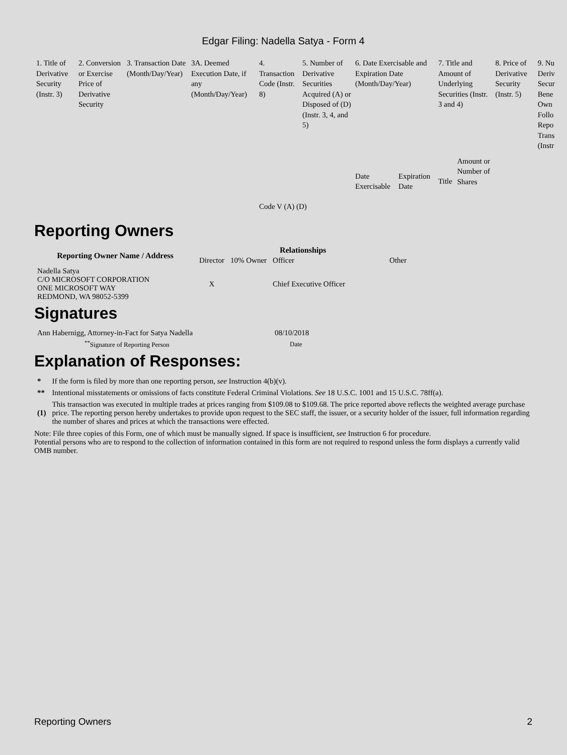Edgar Filing: Nadella Satya - Form 4
| 1. Title of Derivative Security (Instr. 3) | 2. Conversion or Exercise Price of Derivative Security | 3. Transaction Date (Month/Day/Year) | 3A. Deemed Execution Date, if any (Month/Day/Year) | 4. Transaction Code (Instr. 8) | 5. Number of Derivative Securities Acquired (A) or Disposed of (D) (Instr. 3, 4, and 5) | 6. Date Exercisable and Expiration Date (Month/Day/Year) | | 7. Title and Amount of Underlying Securities (Instr. 3 and 4) | | 8. Price of Derivative Security (Instr. 5) | 9. Nu Deriv Secur Bene Own Follo Repo Trans (Instr |
| | | | | Code V (A) (D) | | Date Exercisable | Expiration Date | Title | Amount or Number of Shares | | |
Reporting Owners
| Reporting Owner Name / Address | Relationships | | | |
| --- | --- | --- | --- | --- |
| | Director | 10% Owner | Officer | Other |
| Nadella Satya C/O MICROSOFT CORPORATION ONE MICROSOFT WAY REDMOND, WA 98052-5399 | X | | Chief Executive Officer | |
Signatures
| Ann Habernigg, Attorney-in-Fact for Satya Nadella | 08/10/2018 |
| <sup>**</sup> Signature of Reporting Person | Date |
Explanation of Responses:
| * | If the form is filed by more than one reporting person, see Instruction 4(b)(v). |
| ** | Intentional misstatements or omissions of facts constitute Federal Criminal Violations. See 18 U.S.C. 1001 and 15 U.S.C. 78ff(a). |
| (1) | This transaction was executed in multiple trades at prices ranging from $109.08 to $109.68. The price reported above reflects the weighted average purchase price. The reporting person hereby undertakes to provide upon request to the SEC staff, the issuer, or a security holder of the issuer, full information regarding the number of shares and prices at which the transactions were effected. |
Note: File three copies of this Form, one of which must be manually signed. If space is insufficient, see Instruction 6 for procedure.
Potential persons who are to respond to the collection of information contained in this form are not required to respond unless the form displays a currently valid OMB number.
Reporting Owners 2